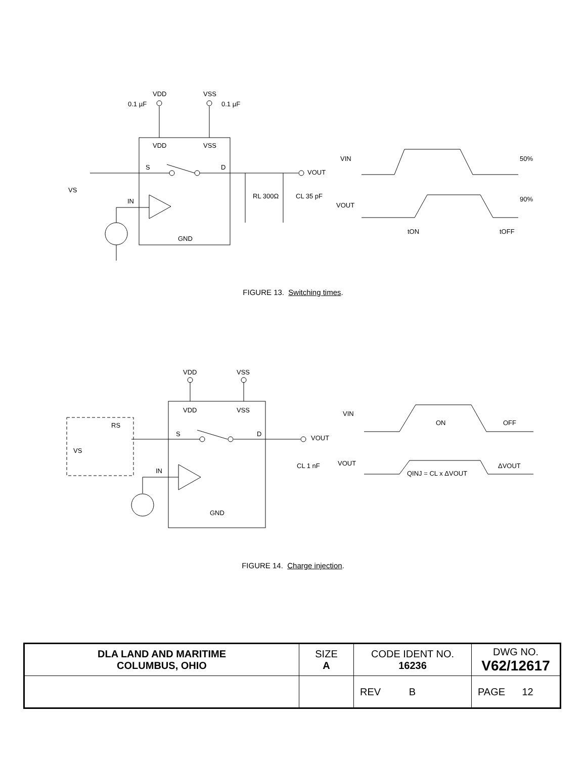VDD
VSS
VDD
VSS
S
D
VOUT
VS
IN
GND
RL 300Ω
CL 35 pF
VIN
50%
VOUT
90%
tON
tOFF
0.1 µF
0.1 µF
FIGURE 13. Switching times.
VDD
VSS
VDD
VSS
RS
VS
S
D
VOUT
IN
GND
CL 1 nF
VIN
ON
OFF
VOUT
QINJ = CL x ΔVOUT
ΔVOUT
FIGURE 14. Charge injection.
| DLA LAND AND MARITIME COLUMBUS, OHIO | SIZE A | CODE IDENT NO. 16236 | DWG NO. V62/12617 |
| | | REV B | PAGE 12 |